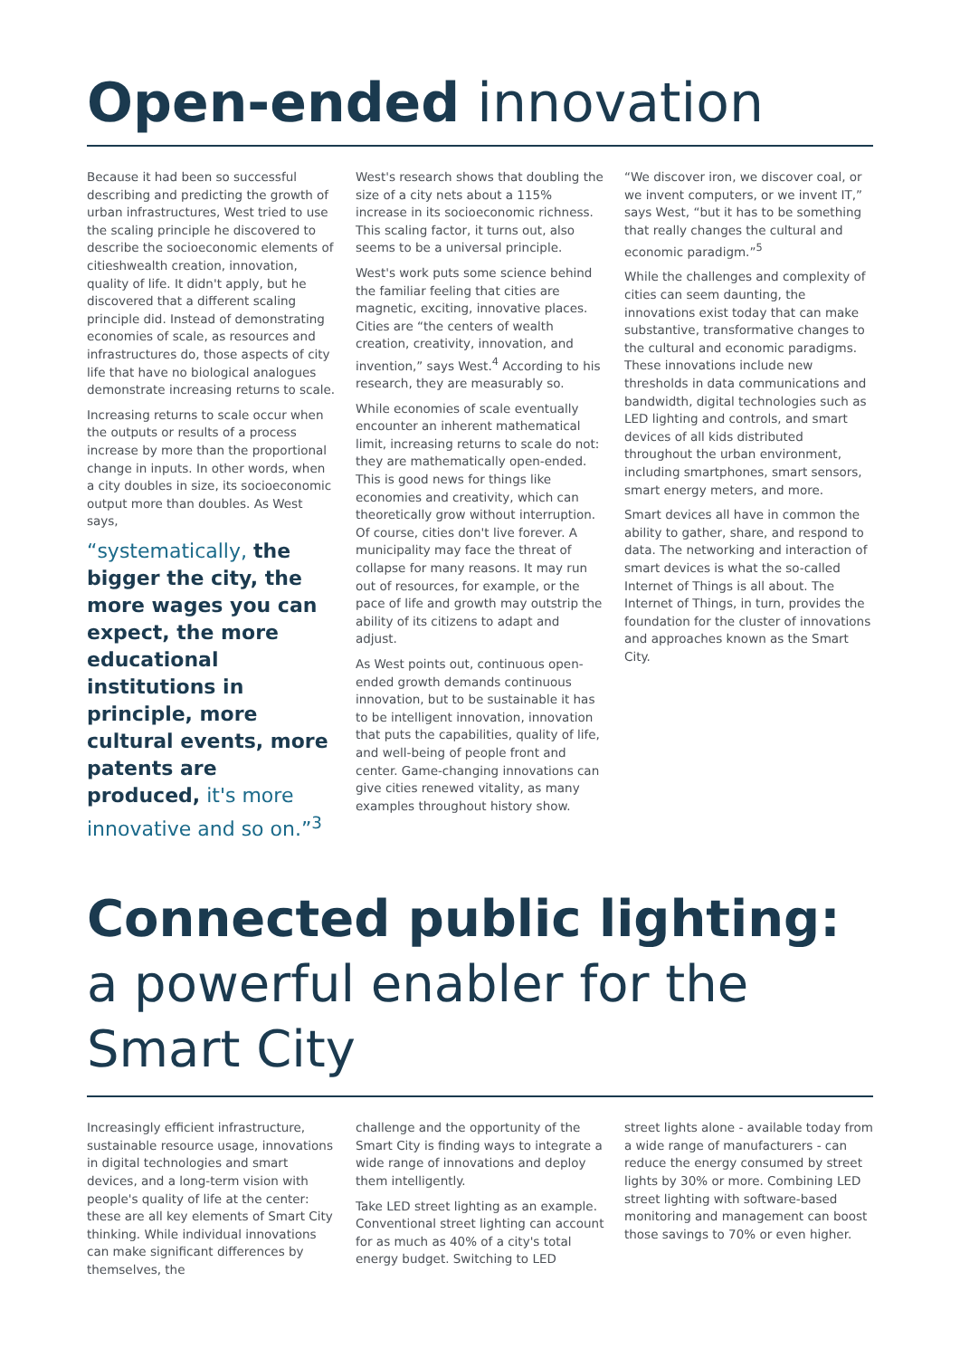Open-ended innovation
Because it had been so successful describing and predicting the growth of urban infrastructures, West tried to use the scaling principle he discovered to describe the socioeconomic elements of citieshwealth creation, innovation, quality of life. It didn't apply, but he discovered that a different scaling principle did. Instead of demonstrating economies of scale, as resources and infrastructures do, those aspects of city life that have no biological analogues demonstrate increasing returns to scale.
Increasing returns to scale occur when the outputs or results of a process increase by more than the proportional change in inputs. In other words, when a city doubles in size, its socioeconomic output more than doubles. As West says,
“systematically, the bigger the city, the more wages you can expect, the more educational institutions in principle, more cultural events, more patents are produced, it's more innovative and so on.”<sup>3</sup>
West's research shows that doubling the size of a city nets about a 115% increase in its socioeconomic richness. This scaling factor, it turns out, also seems to be a universal principle.
West's work puts some science behind the familiar feeling that cities are magnetic, exciting, innovative places. Cities are “the centers of wealth creation, creativity, innovation, and invention,” says West.<sup>4</sup> According to his research, they are measurably so.
While economies of scale eventually encounter an inherent mathematical limit, increasing returns to scale do not: they are mathematically open-ended. This is good news for things like economies and creativity, which can theoretically grow without interruption. Of course, cities don't live forever. A municipality may face the threat of collapse for many reasons. It may run out of resources, for example, or the pace of life and growth may outstrip the ability of its citizens to adapt and adjust.
As West points out, continuous open-ended growth demands continuous innovation, but to be sustainable it has to be intelligent innovation, innovation that puts the capabilities, quality of life, and well-being of people front and center. Game-changing innovations can give cities renewed vitality, as many examples throughout history show.
“We discover iron, we discover coal, or we invent computers, or we invent IT,” says West, “but it has to be something that really changes the cultural and economic paradigm.”<sup>5</sup>
While the challenges and complexity of cities can seem daunting, the innovations exist today that can make substantive, transformative changes to the cultural and economic paradigms. These innovations include new thresholds in data communications and bandwidth, digital technologies such as LED lighting and controls, and smart devices of all kids distributed throughout the urban environment, including smartphones, smart sensors, smart energy meters, and more.
Smart devices all have in common the ability to gather, share, and respond to data. The networking and interaction of smart devices is what the so-called Internet of Things is all about. The Internet of Things, in turn, provides the foundation for the cluster of innovations and approaches known as the Smart City.
Connected public lighting:
a powerful enabler for the Smart City
Increasingly efficient infrastructure, sustainable resource usage, innovations in digital technologies and smart devices, and a long-term vision with people's quality of life at the center: these are all key elements of Smart City thinking. While individual innovations can make significant differences by themselves, the
challenge and the opportunity of the Smart City is finding ways to integrate a wide range of innovations and deploy them intelligently.
Take LED street lighting as an example. Conventional street lighting can account for as much as 40% of a city's total energy budget. Switching to LED
street lights alone - available today from a wide range of manufacturers - can reduce the energy consumed by street lights by 30% or more. Combining LED street lighting with software-based monitoring and management can boost those savings to 70% or even higher.